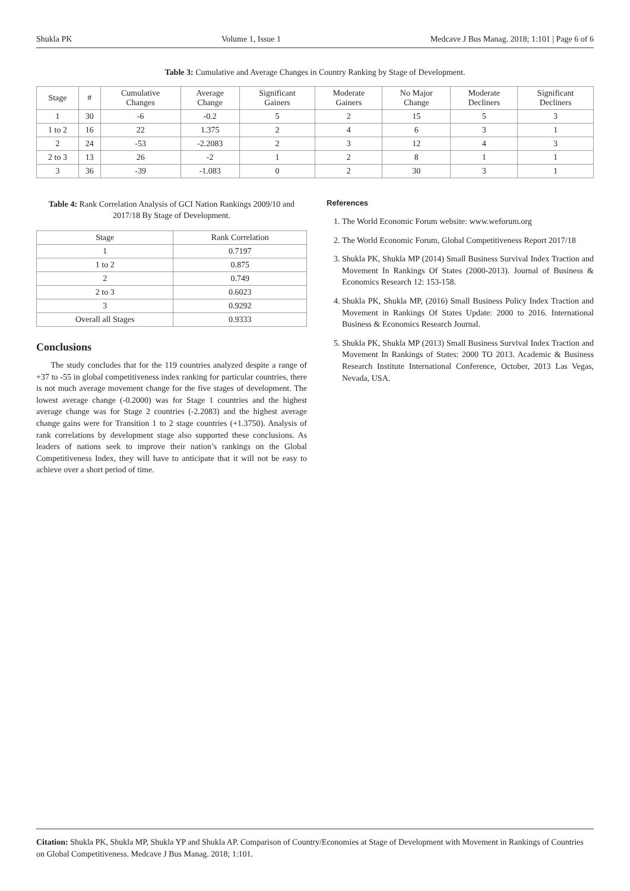Shukla PK Volume 1, Issue 1 Medcave J Bus Manag. 2018; 1:101 | Page 6 of 6
Table 3: Cumulative and Average Changes in Country Ranking by Stage of Development.
| Stage | # | Cumulative Changes | Average Change | Significant Gainers | Moderate Gainers | No Major Change | Moderate Decliners | Significant Decliners |
| --- | --- | --- | --- | --- | --- | --- | --- | --- |
| 1 | 30 | -6 | -0.2 | 5 | 2 | 15 | 5 | 3 |
| 1 to 2 | 16 | 22 | 1.375 | 2 | 4 | 6 | 3 | 1 |
| 2 | 24 | -53 | -2.2083 | 2 | 3 | 12 | 4 | 3 |
| 2 to 3 | 13 | 26 | -2 | 1 | 2 | 8 | 1 | 1 |
| 3 | 36 | -39 | -1.083 | 0 | 2 | 30 | 3 | 1 |
Table 4: Rank Correlation Analysis of GCI Nation Rankings 2009/10 and 2017/18 By Stage of Development.
| Stage | Rank Correlation |
| --- | --- |
| 1 | 0.7197 |
| 1 to 2 | 0.875 |
| 2 | 0.749 |
| 2 to 3 | 0.6023 |
| 3 | 0.9292 |
| Overall all Stages | 0.9333 |
Conclusions
The study concludes that for the 119 countries analyzed despite a range of +37 to -55 in global competitiveness index ranking for particular countries, there is not much average movement change for the five stages of development. The lowest average change (-0.2000) was for Stage 1 countries and the highest average change was for Stage 2 countries (-2.2083) and the highest average change gains were for Transition 1 to 2 stage countries (+1.3750). Analysis of rank correlations by development stage also supported these conclusions. As leaders of nations seek to improve their nation’s rankings on the Global Competitiveness Index, they will have to anticipate that it will not be easy to achieve over a short period of time.
References
1. The World Economic Forum website: www.weforum.org
2. The World Economic Forum, Global Competitiveness Report 2017/18
3. Shukla PK, Shukla MP (2014) Small Business Survival Index Traction and Movement In Rankings Of States (2000-2013). Journal of Business & Economics Research 12: 153-158.
4. Shukla PK, Shukla MP, (2016) Small Business Policy Index Traction and Movement in Rankings Of States Update: 2000 to 2016. International Business & Economics Research Journal.
5. Shukla PK, Shukla MP (2013) Small Business Survival Index Traction and Movement In Rankings of States: 2000 TO 2013. Academic & Business Research Institute International Conference, October, 2013 Las Vegas, Nevada, USA.
Citation: Shukla PK, Shukla MP, Shukla YP and Shukla AP. Comparison of Country/Economies at Stage of Development with Movement in Rankings of Countries on Global Competitiveness. Medcave J Bus Manag. 2018; 1:101.